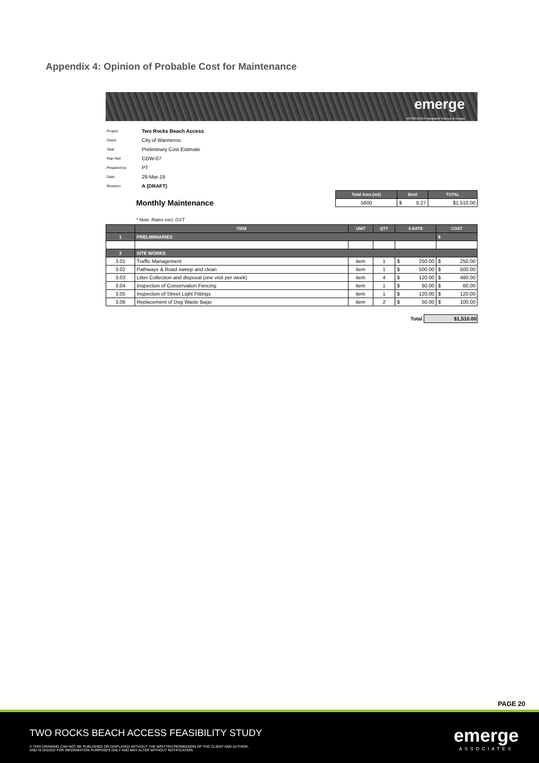Appendix 4: Opinion of Probable Cost for Maintenance
emerge
ASSOCIATES Integrated Science & Design
| Project: | Two Rocks Beach Access |
| Client: | City of Wanneroo |
| Task: | Preliminary Cost Estimate |
| Plan Ref: | COW-07 |
| Prepared by: | PT |
| Date: | 29-Mar-19 |
| Revision: | A (DRAFT) |
Monthly Maintenance
| Total Area (m2) | $/m2 | TOTAL |
| --- | --- | --- |
| 5800 | $ 0.27 | $1,510.00 |
* Note: Rates excl. GST
| | ITEM | UNIT | QTY | $ RATE | COST |
| --- | --- | --- | --- | --- | --- |
| 1 | PRELIMINARIES | | | | $ |
| 3 | SITE WORKS | | | | |
| 3.01 | Traffic Management | item | 1 | $ 250.00 | $ 250.00 |
| 3.02 | Pathways & Road sweep and clean | item | 1 | $ 500.00 | $ 500.00 |
| 3.03 | Litter Collection and disposal (one visit per week) | item | 4 | $ 120.00 | $ 480.00 |
| 3.04 | Inspection of Conservation Fencing | item | 1 | $ 60.00 | $ 60.00 |
| 3.05 | Inspection of Street Light Fittings | item | 1 | $ 120.00 | $ 120.00 |
| 3.06 | Replacement of Dog Waste Bags | item | 2 | $ 50.00 | $ 100.00 |
Total $1,510.00
PAGE 20
TWO ROCKS BEACH ACCESS FEASIBILITY STUDY
© THIS DRAWING CAN NOT BE PUBLISHED OR DISPLAYED WITHOUT THE WRITTEN PERMISSION OF THE CLIENT AND AUTHOR,
AND IS ISSUED FOR INFORMATION PURPOSES ONLY AND MAY ALTER WITHOUT NOTIFICATION.
emerge
ASSOCIATES